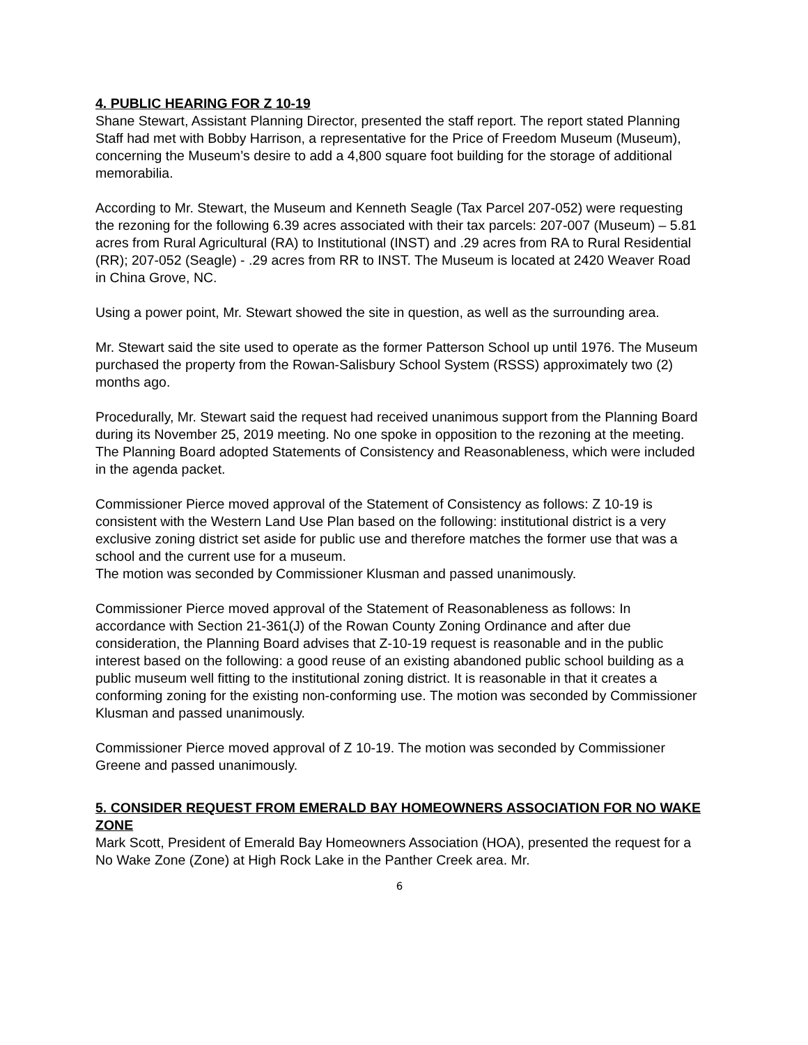4. PUBLIC HEARING FOR Z 10-19
Shane Stewart, Assistant Planning Director, presented the staff report. The report stated Planning Staff had met with Bobby Harrison, a representative for the Price of Freedom Museum (Museum), concerning the Museum’s desire to add a 4,800 square foot building for the storage of additional memorabilia.
According to Mr. Stewart, the Museum and Kenneth Seagle (Tax Parcel 207-052) were requesting the rezoning for the following 6.39 acres associated with their tax parcels: 207-007 (Museum) – 5.81 acres from Rural Agricultural (RA) to Institutional (INST) and .29 acres from RA to Rural Residential (RR); 207-052 (Seagle) - .29 acres from RR to INST. The Museum is located at 2420 Weaver Road in China Grove, NC.
Using a power point, Mr. Stewart showed the site in question, as well as the surrounding area.
Mr. Stewart said the site used to operate as the former Patterson School up until 1976. The Museum purchased the property from the Rowan-Salisbury School System (RSSS) approximately two (2) months ago.
Procedurally, Mr. Stewart said the request had received unanimous support from the Planning Board during its November 25, 2019 meeting. No one spoke in opposition to the rezoning at the meeting. The Planning Board adopted Statements of Consistency and Reasonableness, which were included in the agenda packet.
Commissioner Pierce moved approval of the Statement of Consistency as follows: Z 10-19 is consistent with the Western Land Use Plan based on the following: institutional district is a very exclusive zoning district set aside for public use and therefore matches the former use that was a school and the current use for a museum.
The motion was seconded by Commissioner Klusman and passed unanimously.
Commissioner Pierce moved approval of the Statement of Reasonableness as follows: In accordance with Section 21-361(J) of the Rowan County Zoning Ordinance and after due consideration, the Planning Board advises that Z-10-19 request is reasonable and in the public interest based on the following: a good reuse of an existing abandoned public school building as a public museum well fitting to the institutional zoning district. It is reasonable in that it creates a conforming zoning for the existing non-conforming use. The motion was seconded by Commissioner Klusman and passed unanimously.
Commissioner Pierce moved approval of Z 10-19. The motion was seconded by Commissioner Greene and passed unanimously.
5. CONSIDER REQUEST FROM EMERALD BAY HOMEOWNERS ASSOCIATION FOR NO WAKE ZONE
Mark Scott, President of Emerald Bay Homeowners Association (HOA), presented the request for a No Wake Zone (Zone) at High Rock Lake in the Panther Creek area. Mr.
6